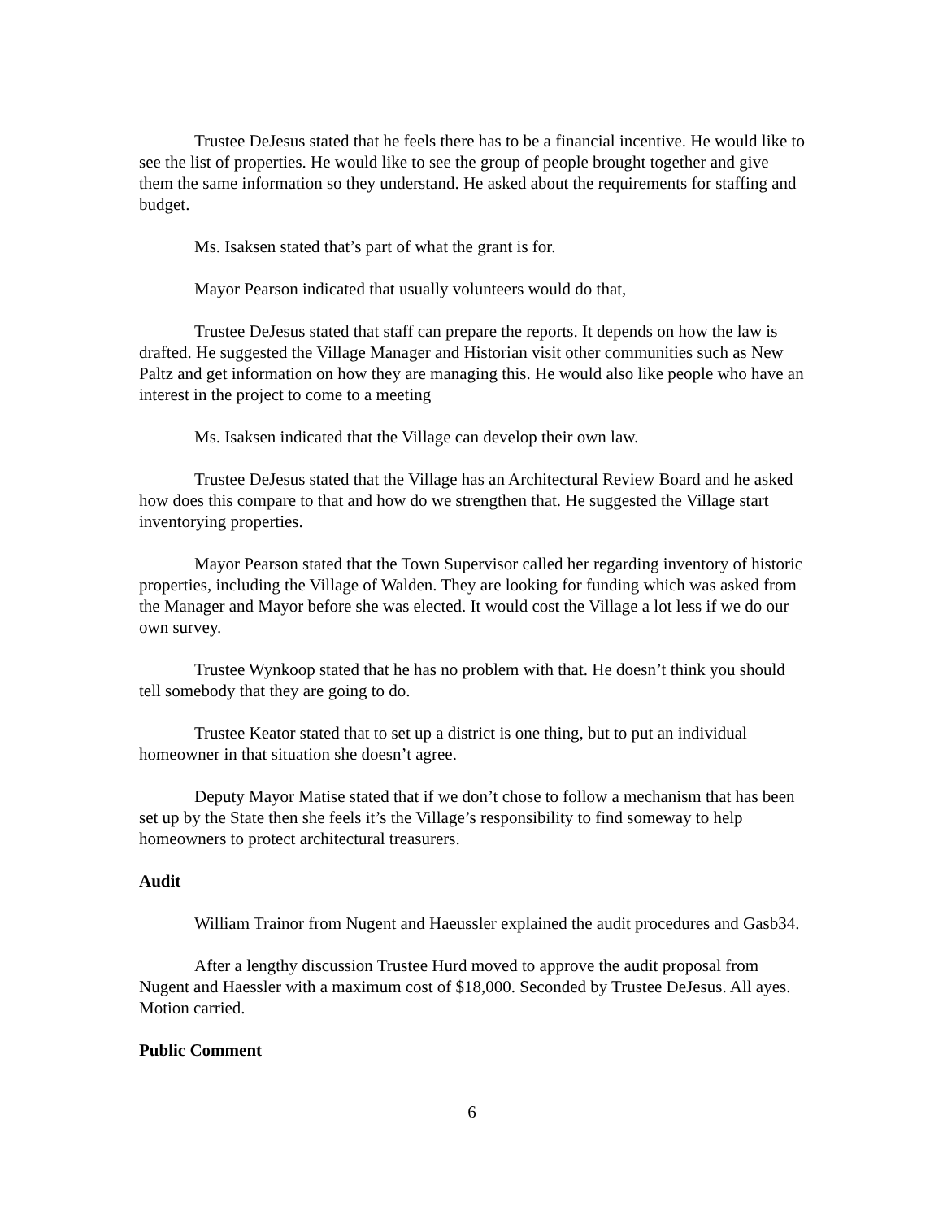Trustee DeJesus stated that he feels there has to be a financial incentive. He would like to see the list of properties. He would like to see the group of people brought together and give them the same information so they understand. He asked about the requirements for staffing and budget.
Ms. Isaksen stated that’s part of what the grant is for.
Mayor Pearson indicated that usually volunteers would do that,
Trustee DeJesus stated that staff can prepare the reports. It depends on how the law is drafted. He suggested the Village Manager and Historian visit other communities such as New Paltz and get information on how they are managing this. He would also like people who have an interest in the project to come to a meeting
Ms. Isaksen indicated that the Village can develop their own law.
Trustee DeJesus stated that the Village has an Architectural Review Board and he asked how does this compare to that and how do we strengthen that. He suggested the Village start inventorying properties.
Mayor Pearson stated that the Town Supervisor called her regarding inventory of historic properties, including the Village of Walden. They are looking for funding which was asked from the Manager and Mayor before she was elected. It would cost the Village a lot less if we do our own survey.
Trustee Wynkoop stated that he has no problem with that. He doesn’t think you should tell somebody that they are going to do.
Trustee Keator stated that to set up a district is one thing, but to put an individual homeowner in that situation she doesn’t agree.
Deputy Mayor Matise stated that if we don’t chose to follow a mechanism that has been set up by the State then she feels it’s the Village’s responsibility to find someway to help homeowners to protect architectural treasurers.
Audit
William Trainor from Nugent and Haeussler explained the audit procedures and Gasb34.
After a lengthy discussion Trustee Hurd moved to approve the audit proposal from Nugent and Haessler with a maximum cost of $18,000. Seconded by Trustee DeJesus. All ayes. Motion carried.
Public Comment
6